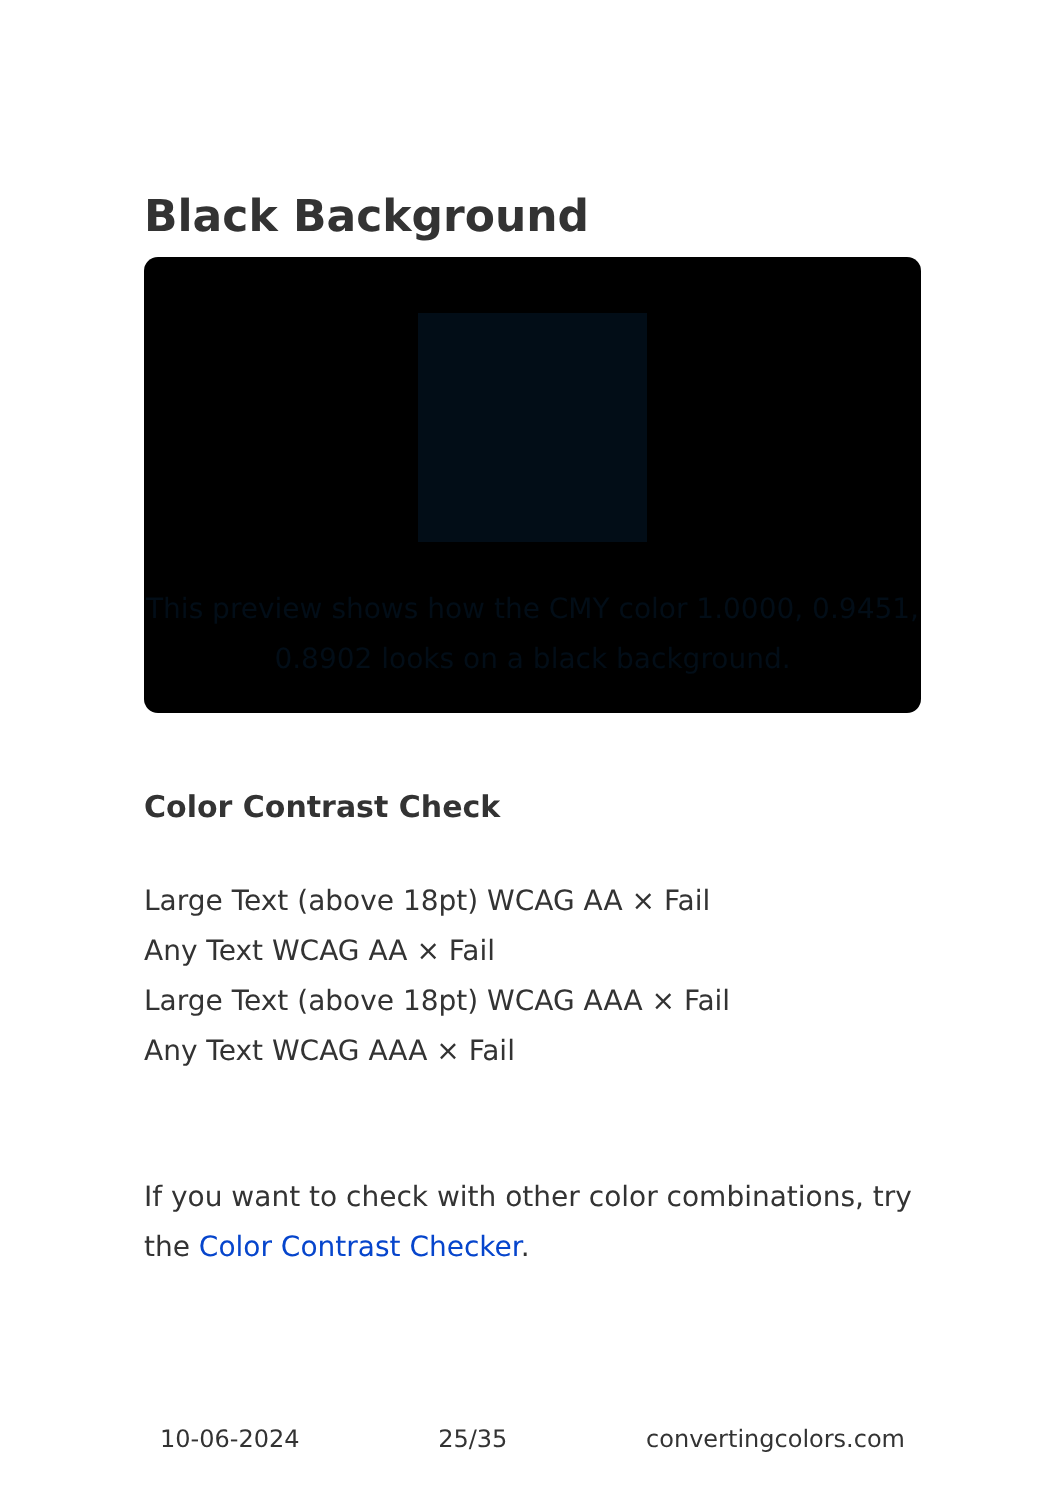Black Background
This preview shows how the CMY color 1.0000, 0.9451, 0.8902 looks on a black background.
Color Contrast Check
Large Text (above 18pt) WCAG AA × Fail
Any Text WCAG AA × Fail
Large Text (above 18pt) WCAG AAA × Fail
Any Text WCAG AAA × Fail
If you want to check with other color combinations, try the Color Contrast Checker.
10-06-2024 25/35 convertingcolors.com